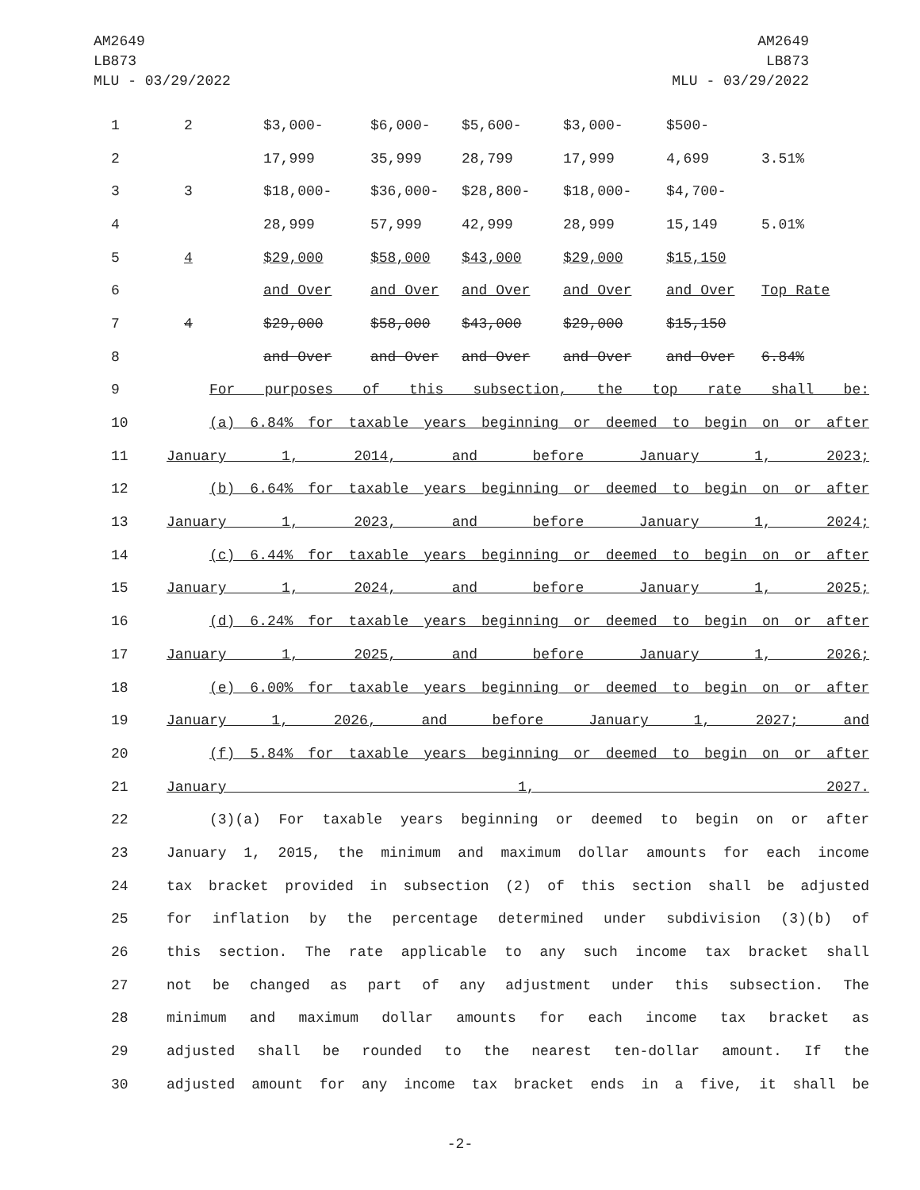AM2649
LB873
MLU - 03/29/2022
AM2649
LB873
MLU - 03/29/2022
| 1 | 2 | $3,000- | $6,000- | $5,600- | $3,000- | $500- | |
| 2 | | 17,999 | 35,999 | 28,799 | 17,999 | 4,699 | 3.51% |
| 3 | 3 | $18,000- | $36,000- | $28,800- | $18,000- | $4,700- | |
| 4 | | 28,999 | 57,999 | 42,999 | 28,999 | 15,149 | 5.01% |
| 5 | 4 | $29,000 | $58,000 | $43,000 | $29,000 | $15,150 | |
| 6 | | and Over | and Over | and Over | and Over | and Over | Top Rate |
| 7 | 4 | $29,000 | $58,000 | $43,000 | $29,000 | $15,150 | |
| 8 | | and Over | and Over | and Over | and Over | and Over | 6.84% |
| 9 | For purposes of this subsection, the top rate shall be: |
| 10 | (a) 6.84% for taxable years beginning or deemed to begin on or after |
| 11 | January 1, 2014, and before January 1, 2023; |
| 12 | (b) 6.64% for taxable years beginning or deemed to begin on or after |
| 13 | January 1, 2023, and before January 1, 2024; |
| 14 | (c) 6.44% for taxable years beginning or deemed to begin on or after |
| 15 | January 1, 2024, and before January 1, 2025; |
| 16 | (d) 6.24% for taxable years beginning or deemed to begin on or after |
| 17 | January 1, 2025, and before January 1, 2026; |
| 18 | (e) 6.00% for taxable years beginning or deemed to begin on or after |
| 19 | January 1, 2026, and before January 1, 2027; and |
| 20 | (f) 5.84% for taxable years beginning or deemed to begin on or after |
| 21 | January 1, 2027. |
| 22 | (3)(a) For taxable years beginning or deemed to begin on or after |
| 23 | January 1, 2015, the minimum and maximum dollar amounts for each income |
| 24 | tax bracket provided in subsection (2) of this section shall be adjusted |
| 25 | for inflation by the percentage determined under subdivision (3)(b) of |
| 26 | this section. The rate applicable to any such income tax bracket shall |
| 27 | not be changed as part of any adjustment under this subsection. The |
| 28 | minimum and maximum dollar amounts for each income tax bracket as |
| 29 | adjusted shall be rounded to the nearest ten-dollar amount. If the |
| 30 | adjusted amount for any income tax bracket ends in a five, it shall be |
-2-